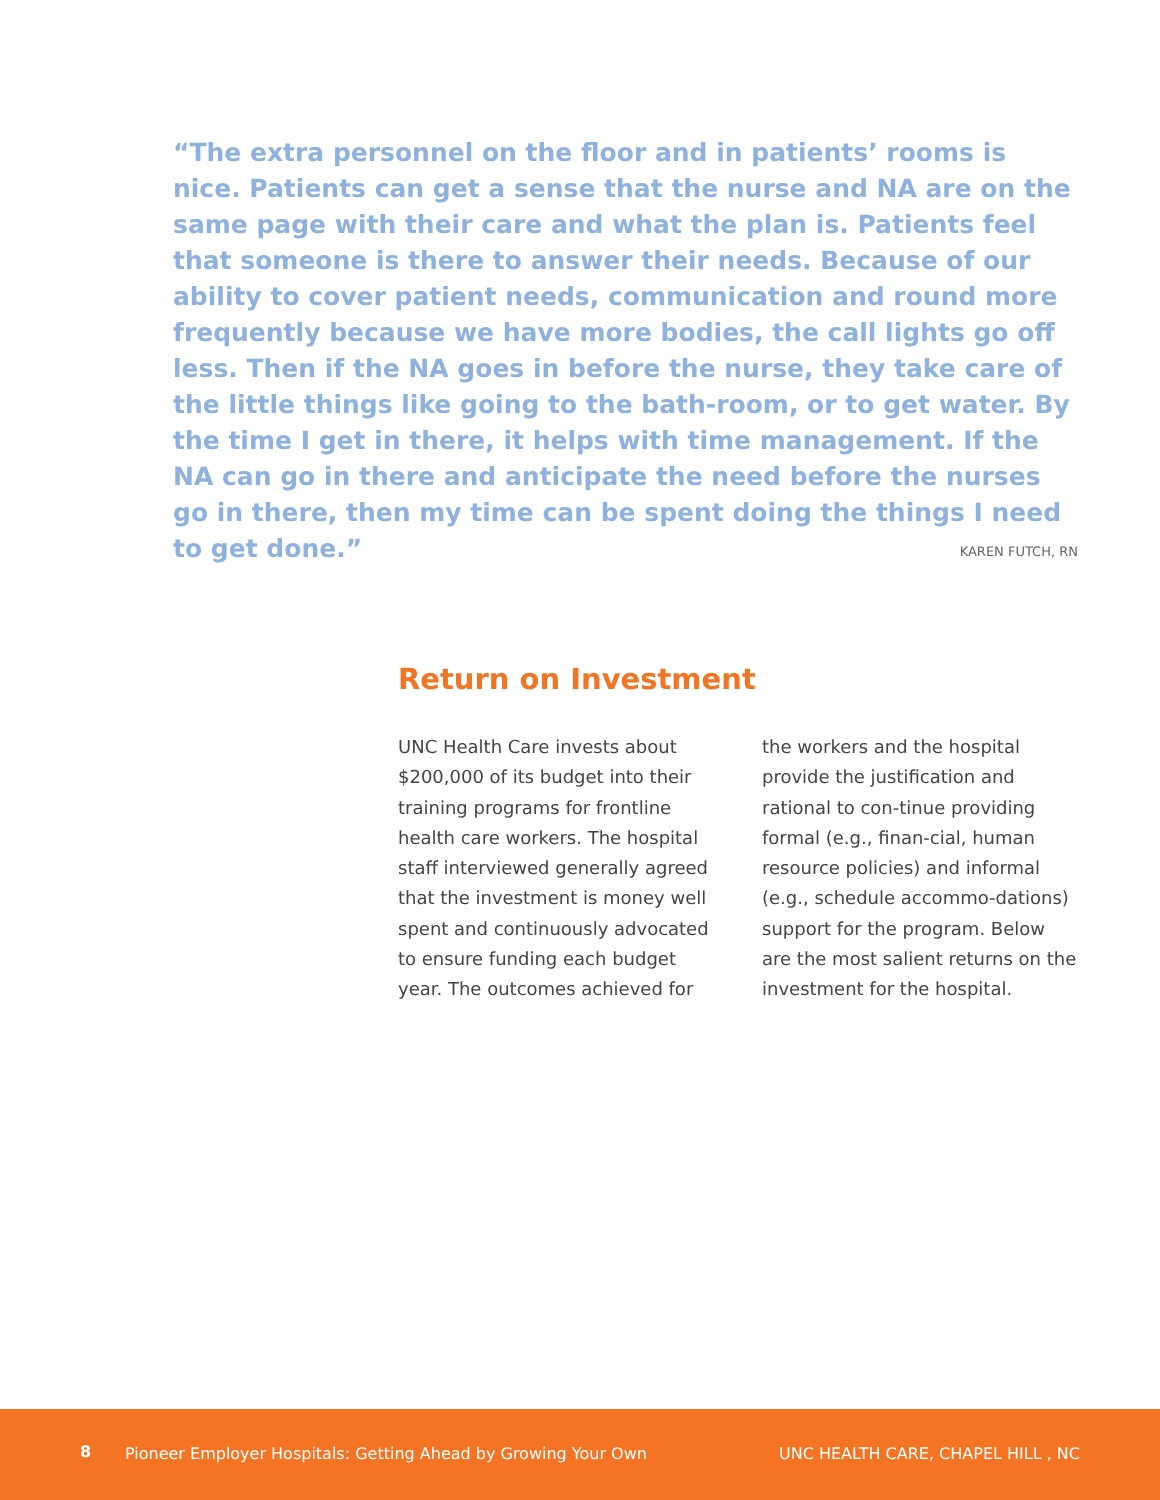“The extra personnel on the floor and in patients’ rooms is nice. Patients can get a sense that the nurse and NA are on the same page with their care and what the plan is. Patients feel that someone is there to answer their needs. Because of our ability to cover patient needs, communication and round more frequently because we have more bodies, the call lights go off less. Then if the NA goes in before the nurse, they take care of the little things like going to the bath-room, or to get water. By the time I get in there, it helps with time management. If the NA can go in there and anticipate the need before the nurses go in there, then my time can be spent doing the things I need to get done.”
KAREN FUTCH, RN
Return on Investment
UNC Health Care invests about $200,000 of its budget into their training programs for frontline health care workers. The hospital staff interviewed generally agreed that the investment is money well spent and continuously advocated to ensure funding each budget year. The outcomes achieved for the workers and the hospital provide the justification and rational to con-tinue providing formal (e.g., finan-cial, human resource policies) and informal (e.g., schedule accommo-dations) support for the program. Below are the most salient returns on the investment for the hospital.
8 Pioneer Employer Hospitals: Getting Ahead by Growing Your Own UNC HEALTH CARE, CHAPEL HILL , NC